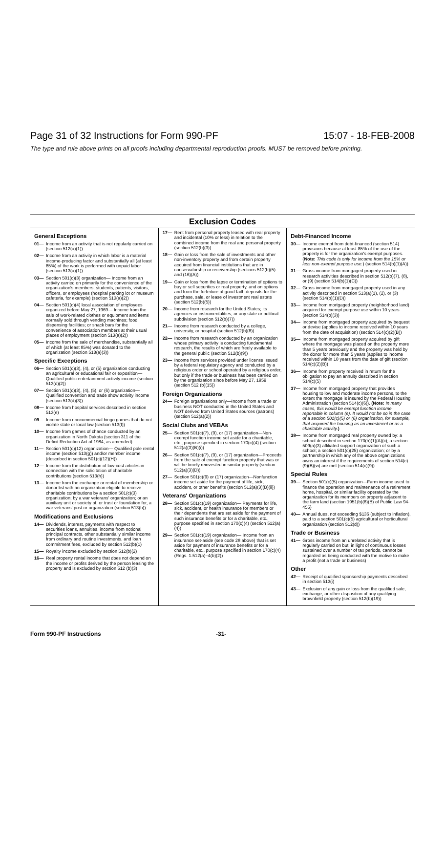Page 31 of 32 Instructions for Form 990-PF 15:07 - 18-FEB-2008
The type and rule above prints on all proofs including departmental reproduction proofs. MUST be removed before printing.
Exclusion Codes
General Exceptions
01— Income from an activity that is not regularly carried on (section 512(a)(1))
02— Income from an activity in which labor is a material income-producing factor and substantially all (at least 85%) of the work is performed with unpaid labor (section 513(a)(1))
03— Section 501(c)(3) organization— Income from an activity carried on primarily for the convenience of the organization's members, students, patients, visitors, officers, or employees (hospital parking lot or museum cafeteria, for example) (section 513(a)(2))
04— Section 501(c)(4) local association of employees organized before May 27, 1969— Income from the sale of work-related clothes or equipment and items normally sold through vending machines; food dispensing facilities; or snack bars for the convenience of association members at their usual places of employment (section 513(a)(2))
05— Income from the sale of merchandise, substantially all of which (at least 85%) was donated to the organization (section 513(a)(3))
Specific Exceptions
06— Section 501(c)(3), (4), or (5) organization conducting an agricultural or educational fair or exposition— Qualified public entertainment activity income (section 513(d)(2))
07— Section 501(c)(3), (4), (5), or (6) organization—Qualified convention and trade show activity income (section 513(d)(3))
08— Income from hospital services described in section 513(e)
09— Income from noncommercial bingo games that do not violate state or local law (section 513(f))
10— Income from games of chance conducted by an organization in North Dakota (section 311 of the Deficit Reduction Act of 1984, as amended)
11— Section 501(c)(12) organization— Qualified pole rental income (section 513(g)) and/or member income (described in section 501(c)(12)(H))
12— Income from the distribution of low-cost articles in connection with the solicitation of charitable contributions (section 513(h))
13— Income from the exchange or rental of membership or donor list with an organization eligible to receive charitable contributions by a section 501(c)(3) organization; by a war veterans' organization; or an auxiliary unit or society of, or trust or foundation for, a war veterans' post or organization (section 513(h))
Modifications and Exclusions
14— Dividends, interest, payments with respect to securities loans, annuities, income from notional principal contracts, other substantially similar income from ordinary and routine investments, and loan commitment fees, excluded by section 512(b)(1)
15— Royalty income excluded by section 512(b)(2)
16— Real property rental income that does not depend on the income or profits derived by the person leasing the property and is excluded by section 512 (b)(3)
17— Rent from personal property leased with real property and incidental (10% or less) in relation to the combined income from the real and personal property (section 512(b)(3))
18— Gain or loss from the sale of investments and other non-inventory property and from certain property acquired from financial institutions that are in conservatorship or receivership (sections 512(b)(5) and (16)(A))
19— Gain or loss from the lapse or termination of options to buy or sell securities or real property, and on options and from the forfeiture of good-faith deposits for the purchase, sale, or lease of investment real estate (section 512(b)(5))
20— Income from research for the United States; its agencies or instrumentalities; or any state or political subdivision (section 512(b)(7))
21— Income from research conducted by a college, university, or hospital (section 512(b)(8))
22— Income from research conducted by an organization whose primary activity is conducting fundamental research, the results of which are freely available to the general public (section 512(b)(9))
23— Income from services provided under license issued by a federal regulatory agency and conducted by a religious order or school operated by a religious order, but only if the trade or business has been carried on by the organization since before May 27, 1959 (section 512 (b)(15))
Foreign Organizations
24— Foreign organizations only—Income from a trade or business NOT conducted in the United States and NOT derived from United States sources (patrons) (section 512(a)(2))
Social Clubs and VEBAs
25— Section 501(c)(7), (9), or (17) organization—Non-exempt function income set aside for a charitable, etc., purpose specified in section 170(c)(4) (section 512(a)(3)(B)(i))
26— Section 501(c)(7), (9), or (17) organization—Proceeds from the sale of exempt function property that was or will be timely reinvested in similar property (section 512(a)(3)(D))
27— Section 501(c)(9) or (17) organization—Nonfunction income set aside for the payment of life, sick, accident, or other benefits (section 512(a)(3)(B)(ii))
Veterans' Organizations
28— Section 501(c)(19) organization— Payments for life, sick, accident, or health insurance for members or their dependents that are set aside for the payment of such insurance benefits or for a charitable, etc., purpose specified in section 170(c)(4) (section 512(a)(4))
29— Section 501(c)(19) organization— Income from an insurance set-aside (see code 28 above) that is set aside for payment of insurance benefits or for a charitable, etc., purpose specified in section 170(c)(4) (Regs. 1.512(a)–4(b)(2))
Debt-Financed Income
30— Income exempt from debt-financed (section 514) provisions because at least 85% of the use of the property is for the organization's exempt purposes. (Note: This code is only for income from the 15% or less non-exempt purpose use.) (section 514(b)(1)(A))
31— Gross income from mortgaged property used in research activities described in section 512(b)(7), (8), or (9) (section 514(b)(1)(C))
32— Gross income from mortgaged property used in any activity described in section 513(a)(1), (2), or (3) (section 514(b)(1)(D))
33— Income from mortgaged property (neighborhood land) acquired for exempt purpose use within 10 years (section 514(b)(3))
34— Income from mortgaged property acquired by bequest or devise (applies to income received within 10 years from the date of acquisition) (section 514(c)(2)(B))
35— Income from mortgaged property acquired by gift where the mortgage was placed on the property more than 5 years previously and the property was held by the donor for more than 5 years (applies to income received within 10 years from the date of gift (section 514(c)(2)(B))
36— Income from property received in return for the obligation to pay an annuity described in section 514(c)(5)
37— Income from mortgaged property that provides housing to low and moderate income persons, to the extent the mortgage is insured by the Federal Housing Administration (section 514(c)(6)). (Note: In many cases, this would be exempt function income reportable in column (e). It would not be so in the case of a section 501(c)(5) or (6) organization, for example, that acquired the housing as an investment or as a charitable activity.)
38— Income from mortgaged real property owned by: a school described in section 170(b)(1)(A)(ii); a section 509(a)(3) affiliated support organization of such a school; a section 501(c)(25) organization; or by a partnership in which any of the above organizations owns an interest if the requirements of section 514(c)(9)(B)(vi) are met (section 514(c)(9))
Special Rules
39— Section 501(c)(5) organization—Farm income used to finance the operation and maintenance of a retirement home, hospital, or similar facility operated by the organization for its members on property adjacent to the farm land (section 1951(b)(8)(B) of Public Law 94-455)
40— Annual dues, not exceeding $136 (subject to inflation), paid to a section 501(c)(5) agricultural or horticultural organization (section 512(d))
Trade or Business
41— Gross income from an unrelated activity that is regularly carried on but, in light of continuous losses sustained over a number of tax periods, cannot be regarded as being conducted with the motive to make a profit (not a trade or business)
Other
42— Receipt of qualified sponsorship payments described in section 513(i)
43— Exclusion of any gain or loss from the qualified sale, exchange, or other disposition of any qualifying brownfield property (section 512(b)(19))
Form 990-PF Instructions -31-